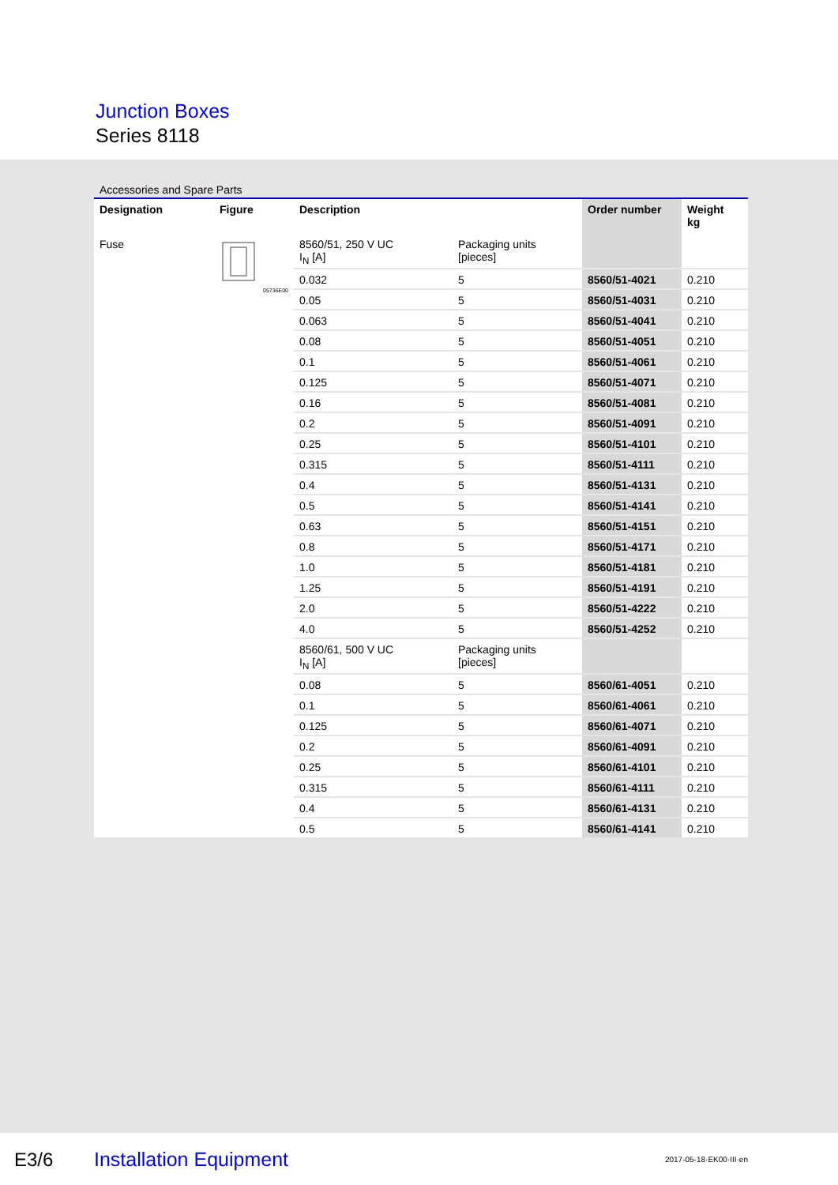Junction Boxes
Series 8118
Accessories and Spare Parts
| Designation | Figure | Description | | Order number | Weight kg |
| --- | --- | --- | --- | --- | --- |
| Fuse | 05736E00 | 8560/51, 250 V UC I<sub>N</sub> [A] | Packaging units [pieces] | | |
| | | 0.032 | 5 | 8560/51-4021 | 0.210 |
| | | 0.05 | 5 | 8560/51-4031 | 0.210 |
| | | 0.063 | 5 | 8560/51-4041 | 0.210 |
| | | 0.08 | 5 | 8560/51-4051 | 0.210 |
| | | 0.1 | 5 | 8560/51-4061 | 0.210 |
| | | 0.125 | 5 | 8560/51-4071 | 0.210 |
| | | 0.16 | 5 | 8560/51-4081 | 0.210 |
| | | 0.2 | 5 | 8560/51-4091 | 0.210 |
| | | 0.25 | 5 | 8560/51-4101 | 0.210 |
| | | 0.315 | 5 | 8560/51-4111 | 0.210 |
| | | 0.4 | 5 | 8560/51-4131 | 0.210 |
| | | 0.5 | 5 | 8560/51-4141 | 0.210 |
| | | 0.63 | 5 | 8560/51-4151 | 0.210 |
| | | 0.8 | 5 | 8560/51-4171 | 0.210 |
| | | 1.0 | 5 | 8560/51-4181 | 0.210 |
| | | 1.25 | 5 | 8560/51-4191 | 0.210 |
| | | 2.0 | 5 | 8560/51-4222 | 0.210 |
| | | 4.0 | 5 | 8560/51-4252 | 0.210 |
| | | 8560/61, 500 V UC I<sub>N</sub> [A] | Packaging units [pieces] | | |
| | | 0.08 | 5 | 8560/61-4051 | 0.210 |
| | | 0.1 | 5 | 8560/61-4061 | 0.210 |
| | | 0.125 | 5 | 8560/61-4071 | 0.210 |
| | | 0.2 | 5 | 8560/61-4091 | 0.210 |
| | | 0.25 | 5 | 8560/61-4101 | 0.210 |
| | | 0.315 | 5 | 8560/61-4111 | 0.210 |
| | | 0.4 | 5 | 8560/61-4131 | 0.210 |
| | | 0.5 | 5 | 8560/61-4141 | 0.210 |
E3/6 Installation Equipment 2017-05-18·EK00·III·en